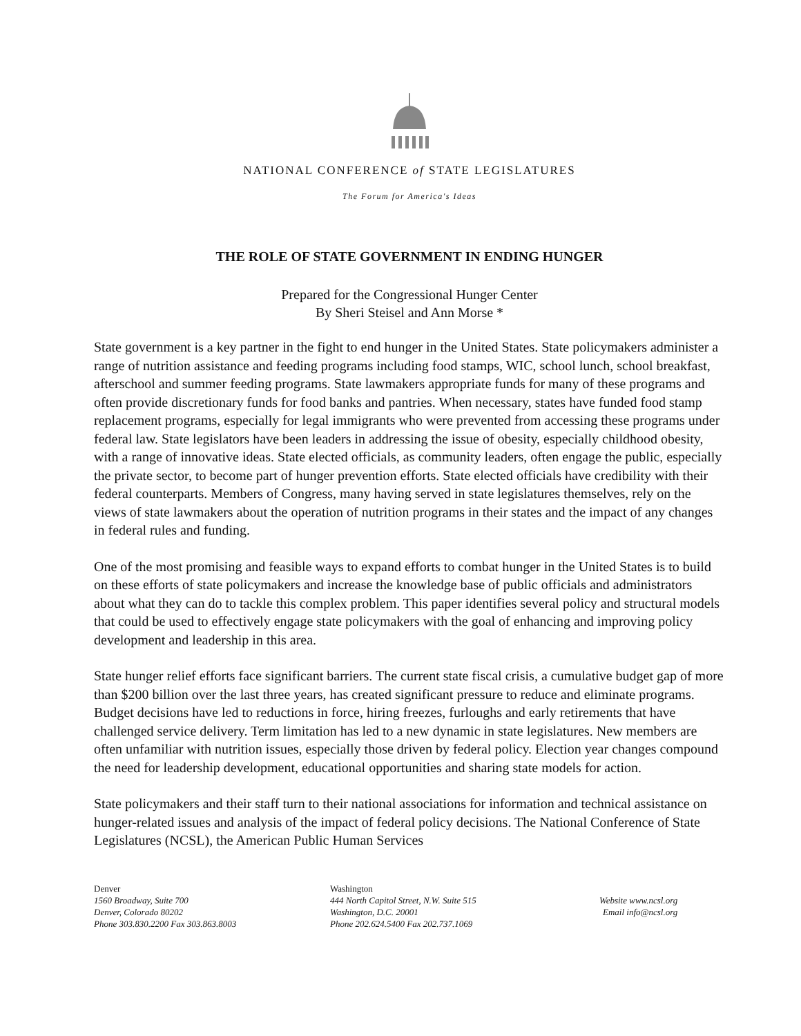NATIONAL CONFERENCE of STATE LEGISLATURES
The Forum for America's Ideas
THE ROLE OF STATE GOVERNMENT IN ENDING HUNGER
Prepared for the Congressional Hunger Center
By Sheri Steisel and Ann Morse *
State government is a key partner in the fight to end hunger in the United States. State policymakers administer a range of nutrition assistance and feeding programs including food stamps, WIC, school lunch, school breakfast, afterschool and summer feeding programs. State lawmakers appropriate funds for many of these programs and often provide discretionary funds for food banks and pantries. When necessary, states have funded food stamp replacement programs, especially for legal immigrants who were prevented from accessing these programs under federal law. State legislators have been leaders in addressing the issue of obesity, especially childhood obesity, with a range of innovative ideas. State elected officials, as community leaders, often engage the public, especially the private sector, to become part of hunger prevention efforts. State elected officials have credibility with their federal counterparts. Members of Congress, many having served in state legislatures themselves, rely on the views of state lawmakers about the operation of nutrition programs in their states and the impact of any changes in federal rules and funding.
One of the most promising and feasible ways to expand efforts to combat hunger in the United States is to build on these efforts of state policymakers and increase the knowledge base of public officials and administrators about what they can do to tackle this complex problem. This paper identifies several policy and structural models that could be used to effectively engage state policymakers with the goal of enhancing and improving policy development and leadership in this area.
State hunger relief efforts face significant barriers. The current state fiscal crisis, a cumulative budget gap of more than $200 billion over the last three years, has created significant pressure to reduce and eliminate programs. Budget decisions have led to reductions in force, hiring freezes, furloughs and early retirements that have challenged service delivery. Term limitation has led to a new dynamic in state legislatures. New members are often unfamiliar with nutrition issues, especially those driven by federal policy. Election year changes compound the need for leadership development, educational opportunities and sharing state models for action.
State policymakers and their staff turn to their national associations for information and technical assistance on hunger-related issues and analysis of the impact of federal policy decisions. The National Conference of State Legislatures (NCSL), the American Public Human Services
Denver
1560 Broadway, Suite 700
Denver, Colorado 80202
Phone 303.830.2200 Fax 303.863.8003
Washington
444 North Capitol Street, N.W. Suite 515
Washington, D.C. 20001
Phone 202.624.5400 Fax 202.737.1069
Website www.ncsl.org
Email info@ncsl.org